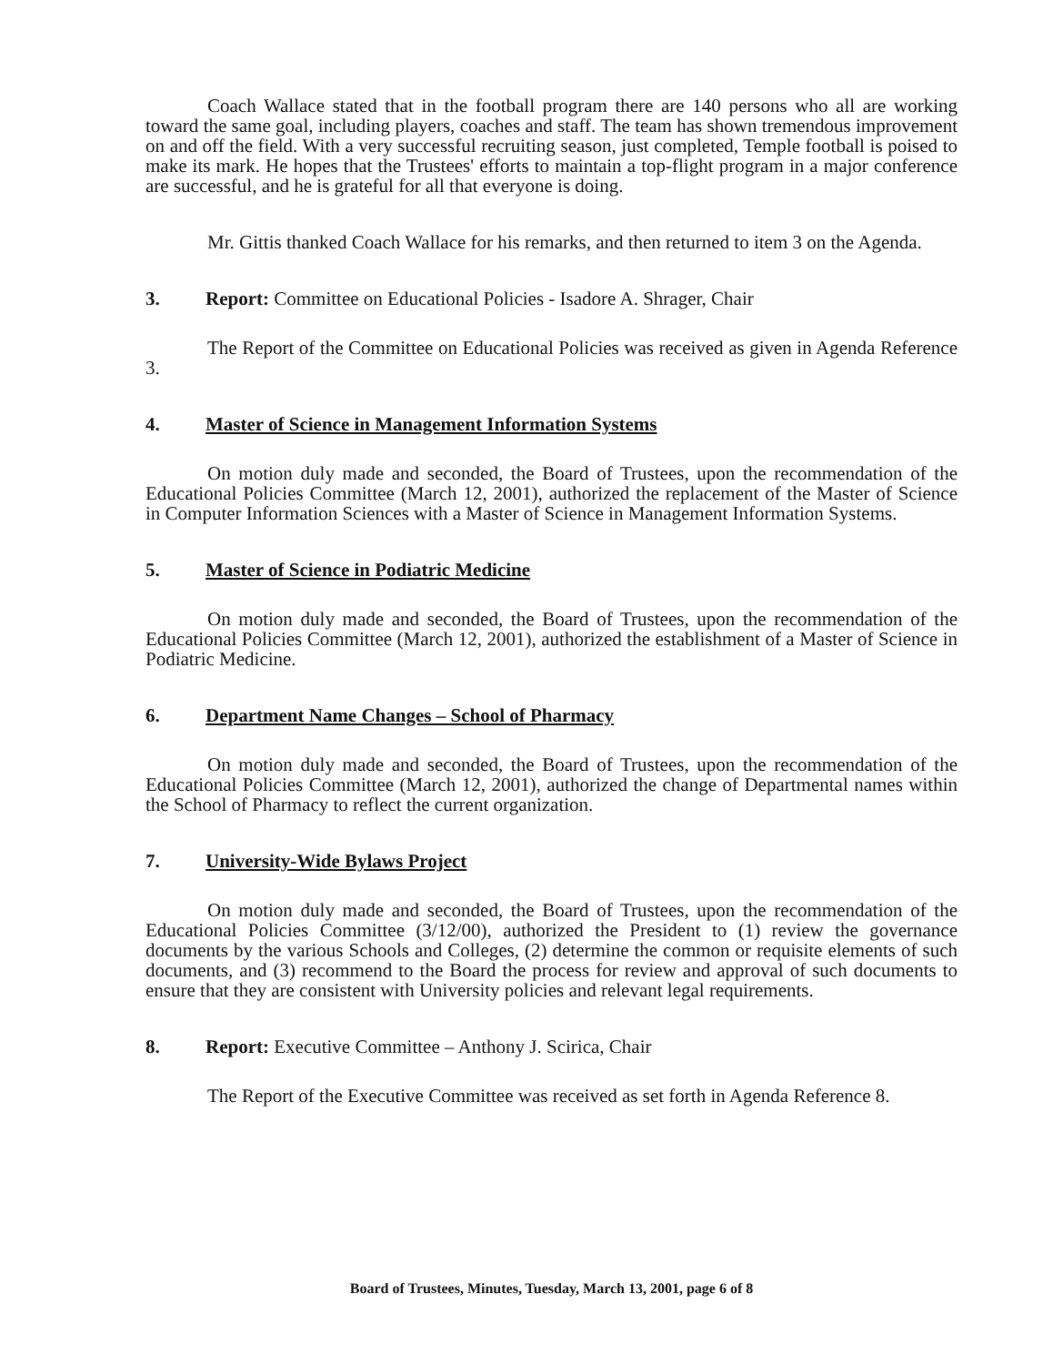Coach Wallace stated that in the football program there are 140 persons who all are working toward the same goal, including players, coaches and staff. The team has shown tremendous improvement on and off the field. With a very successful recruiting season, just completed, Temple football is poised to make its mark. He hopes that the Trustees' efforts to maintain a top-flight program in a major conference are successful, and he is grateful for all that everyone is doing.
Mr. Gittis thanked Coach Wallace for his remarks, and then returned to item 3 on the Agenda.
3. Report: Committee on Educational Policies - Isadore A. Shrager, Chair
The Report of the Committee on Educational Policies was received as given in Agenda Reference 3.
4. Master of Science in Management Information Systems
On motion duly made and seconded, the Board of Trustees, upon the recommendation of the Educational Policies Committee (March 12, 2001), authorized the replacement of the Master of Science in Computer Information Sciences with a Master of Science in Management Information Systems.
5. Master of Science in Podiatric Medicine
On motion duly made and seconded, the Board of Trustees, upon the recommendation of the Educational Policies Committee (March 12, 2001), authorized the establishment of a Master of Science in Podiatric Medicine.
6. Department Name Changes – School of Pharmacy
On motion duly made and seconded, the Board of Trustees, upon the recommendation of the Educational Policies Committee (March 12, 2001), authorized the change of Departmental names within the School of Pharmacy to reflect the current organization.
7. University-Wide Bylaws Project
On motion duly made and seconded, the Board of Trustees, upon the recommendation of the Educational Policies Committee (3/12/00), authorized the President to (1) review the governance documents by the various Schools and Colleges, (2) determine the common or requisite elements of such documents, and (3) recommend to the Board the process for review and approval of such documents to ensure that they are consistent with University policies and relevant legal requirements.
8. Report: Executive Committee – Anthony J. Scirica, Chair
The Report of the Executive Committee was received as set forth in Agenda Reference 8.
Board of Trustees, Minutes, Tuesday, March 13, 2001, page 6 of 8